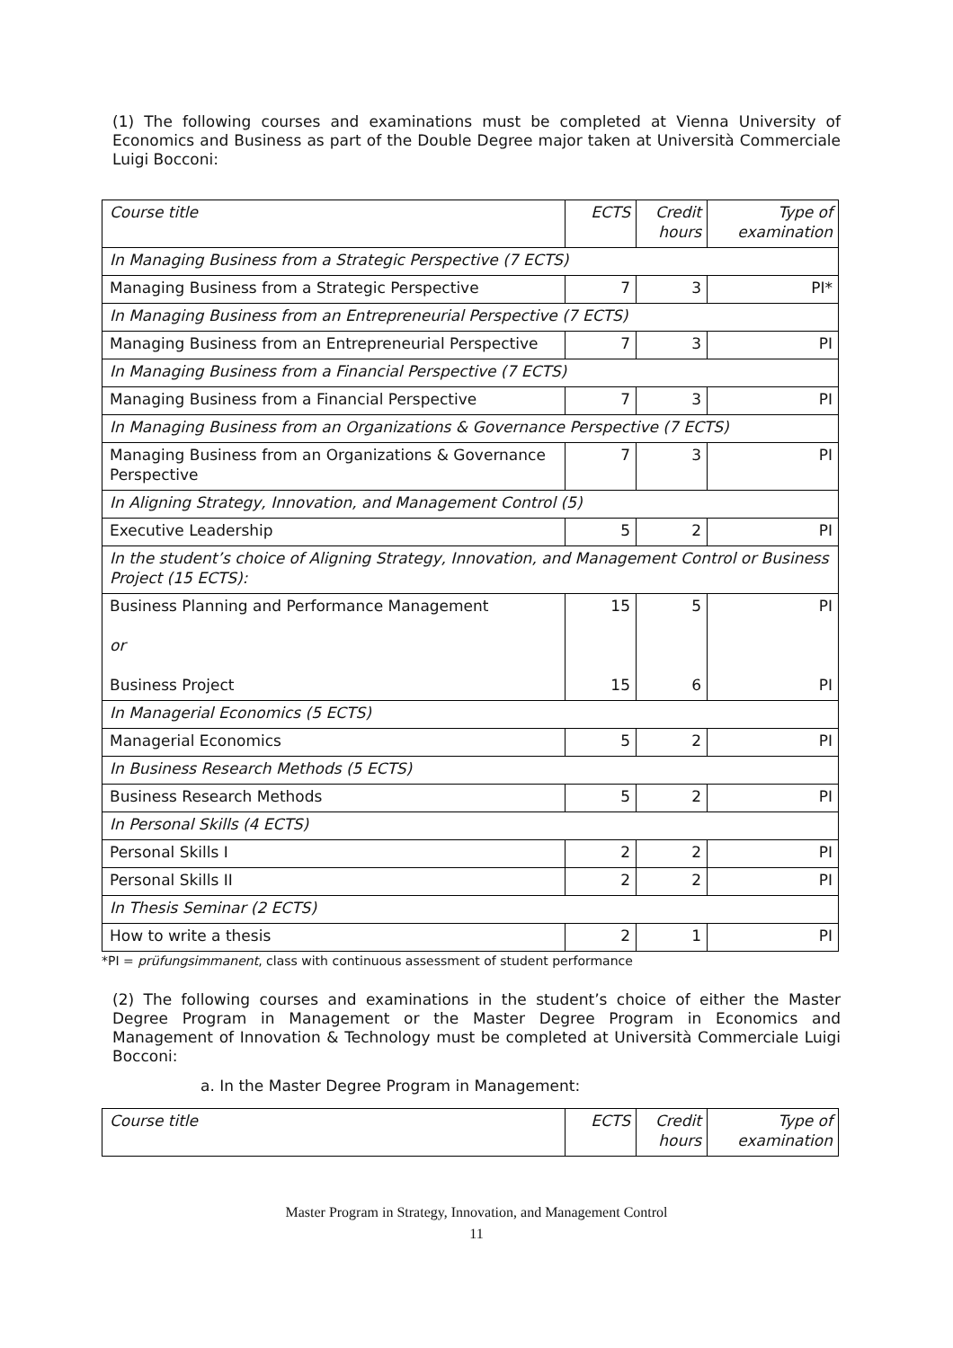(1) The following courses and examinations must be completed at Vienna University of Economics and Business as part of the Double Degree major taken at Università Commerciale Luigi Bocconi:
| Course title | ECTS | Credit hours | Type of examination |
| In Managing Business from a Strategic Perspective (7 ECTS) | | | |
| Managing Business from a Strategic Perspective | 7 | 3 | PI* |
| In Managing Business from an Entrepreneurial Perspective (7 ECTS) | | | |
| Managing Business from an Entrepreneurial Perspective | 7 | 3 | PI |
| In Managing Business from a Financial Perspective (7 ECTS) | | | |
| Managing Business from a Financial Perspective | 7 | 3 | PI |
| In Managing Business from an Organizations & Governance Perspective (7 ECTS) | | | |
| Managing Business from an Organizations & Governance Perspective | 7 | 3 | PI |
| In Aligning Strategy, Innovation, and Management Control (5) | | | |
| Executive Leadership | 5 | 2 | PI |
| In the student’s choice of Aligning Strategy, Innovation, and Management Control or Business Project (15 ECTS): | | | |
| Business Planning and Performance Management or Business Project | 15 15 | 5 6 | PI PI |
| In Managerial Economics (5 ECTS) | | | |
| Managerial Economics | 5 | 2 | PI |
| In Business Research Methods (5 ECTS) | | | |
| Business Research Methods | 5 | 2 | PI |
| In Personal Skills (4 ECTS) | | | |
| Personal Skills I | 2 | 2 | PI |
| Personal Skills II | 2 | 2 | PI |
| In Thesis Seminar (2 ECTS) | | | |
| How to write a thesis | 2 | 1 | PI |
*PI = prüfungsimmanent, class with continuous assessment of student performance
(2) The following courses and examinations in the student’s choice of either the Master Degree Program in Management or the Master Degree Program in Economics and Management of Innovation & Technology must be completed at Università Commerciale Luigi Bocconi:
a. In the Master Degree Program in Management:
| Course title | ECTS | Credit hours | Type of examination |
Master Program in Strategy, Innovation, and Management Control
11